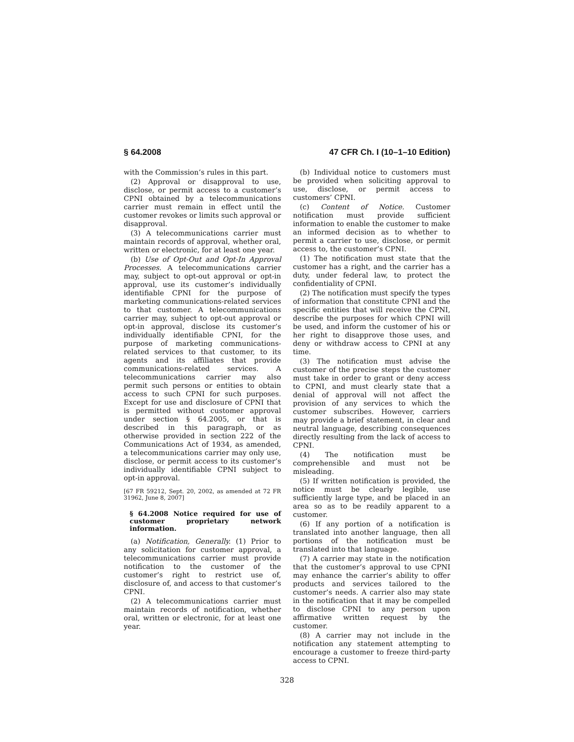§ 64.2008 47 CFR Ch. I (10–1–10 Edition)
with the Commission’s rules in this part.
(2) Approval or disapproval to use, disclose, or permit access to a customer’s CPNI obtained by a telecommunications carrier must remain in effect until the customer revokes or limits such approval or disapproval.
(3) A telecommunications carrier must maintain records of approval, whether oral, written or electronic, for at least one year.
(b) Use of Opt-Out and Opt-In Approval Processes. A telecommunications carrier may, subject to opt-out approval or opt-in approval, use its customer’s individually identifiable CPNI for the purpose of marketing communications-related services to that customer. A telecommunications carrier may, subject to opt-out approval or opt-in approval, disclose its customer’s individually identifiable CPNI, for the purpose of marketing communications-related services to that customer, to its agents and its affiliates that provide communications-related services. A telecommunications carrier may also permit such persons or entities to obtain access to such CPNI for such purposes. Except for use and disclosure of CPNI that is permitted without customer approval under section § 64.2005, or that is described in this paragraph, or as otherwise provided in section 222 of the Communications Act of 1934, as amended, a telecommunications carrier may only use, disclose, or permit access to its customer’s individually identifiable CPNI subject to opt-in approval.
[67 FR 59212, Sept. 20, 2002, as amended at 72 FR 31962, June 8, 2007]
§ 64.2008 Notice required for use of customer proprietary network information.
(a) Notification, Generally. (1) Prior to any solicitation for customer approval, a telecommunications carrier must provide notification to the customer of the customer’s right to restrict use of, disclosure of, and access to that customer’s CPNI.
(2) A telecommunications carrier must maintain records of notification, whether oral, written or electronic, for at least one year.
(b) Individual notice to customers must be provided when soliciting approval to use, disclose, or permit access to customers’ CPNI.
(c) Content of Notice. Customer notification must provide sufficient information to enable the customer to make an informed decision as to whether to permit a carrier to use, disclose, or permit access to, the customer’s CPNI.
(1) The notification must state that the customer has a right, and the carrier has a duty, under federal law, to protect the confidentiality of CPNI.
(2) The notification must specify the types of information that constitute CPNI and the specific entities that will receive the CPNI, describe the purposes for which CPNI will be used, and inform the customer of his or her right to disapprove those uses, and deny or withdraw access to CPNI at any time.
(3) The notification must advise the customer of the precise steps the customer must take in order to grant or deny access to CPNI, and must clearly state that a denial of approval will not affect the provision of any services to which the customer subscribes. However, carriers may provide a brief statement, in clear and neutral language, describing consequences directly resulting from the lack of access to CPNI.
(4) The notification must be comprehensible and must not be misleading.
(5) If written notification is provided, the notice must be clearly legible, use sufficiently large type, and be placed in an area so as to be readily apparent to a customer.
(6) If any portion of a notification is translated into another language, then all portions of the notification must be translated into that language.
(7) A carrier may state in the notification that the customer’s approval to use CPNI may enhance the carrier’s ability to offer products and services tailored to the customer’s needs. A carrier also may state in the notification that it may be compelled to disclose CPNI to any person upon affirmative written request by the customer.
(8) A carrier may not include in the notification any statement attempting to encourage a customer to freeze third-party access to CPNI.
328